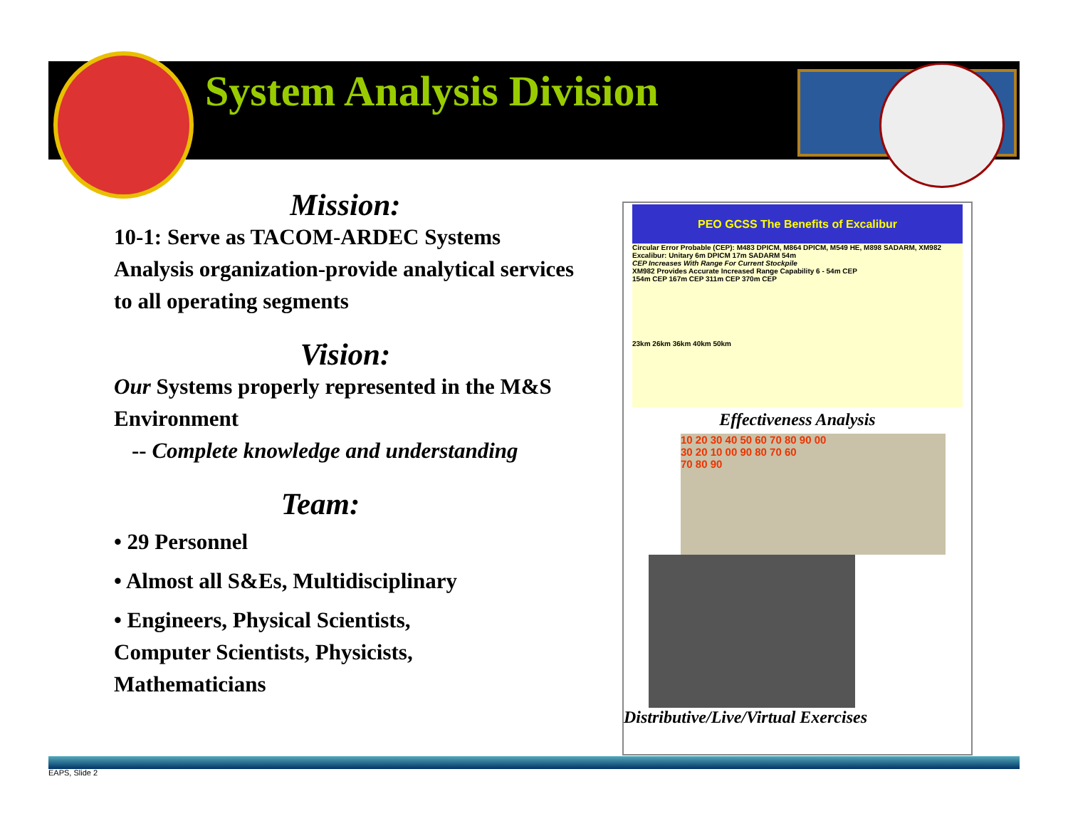System Analysis Division
Mission:
10-1: Serve as TACOM-ARDEC Systems Analysis organization-provide analytical services to all operating segments
Vision:
Our Systems properly represented in the M&S Environment
-- Complete knowledge and understanding
Team:
• 29 Personnel
• Almost all S&Es, Multidisciplinary
• Engineers, Physical Scientists,
Computer Scientists, Physicists,
Mathematicians
PEO GCSS The Benefits of Excalibur
Circular Error Probable (CEP): M483 DPICM, M864 DPICM, M549 HE, M898 SADARM, XM982 Excalibur: Unitary 6m DPICM 17m SADARM 54m
CEP Increases With Range For Current Stockpile
XM982 Provides Accurate Increased Range Capability 6 - 54m CEP
154m CEP 167m CEP 311m CEP 370m CEP
23km 26km 36km 40km 50km
Effectiveness Analysis
10 20 30 40 50 60 70 80 90 00
30 20 10 00 90 80 70 60
70 80 90
Distributive/Live/Virtual Exercises
EAPS, Slide 2